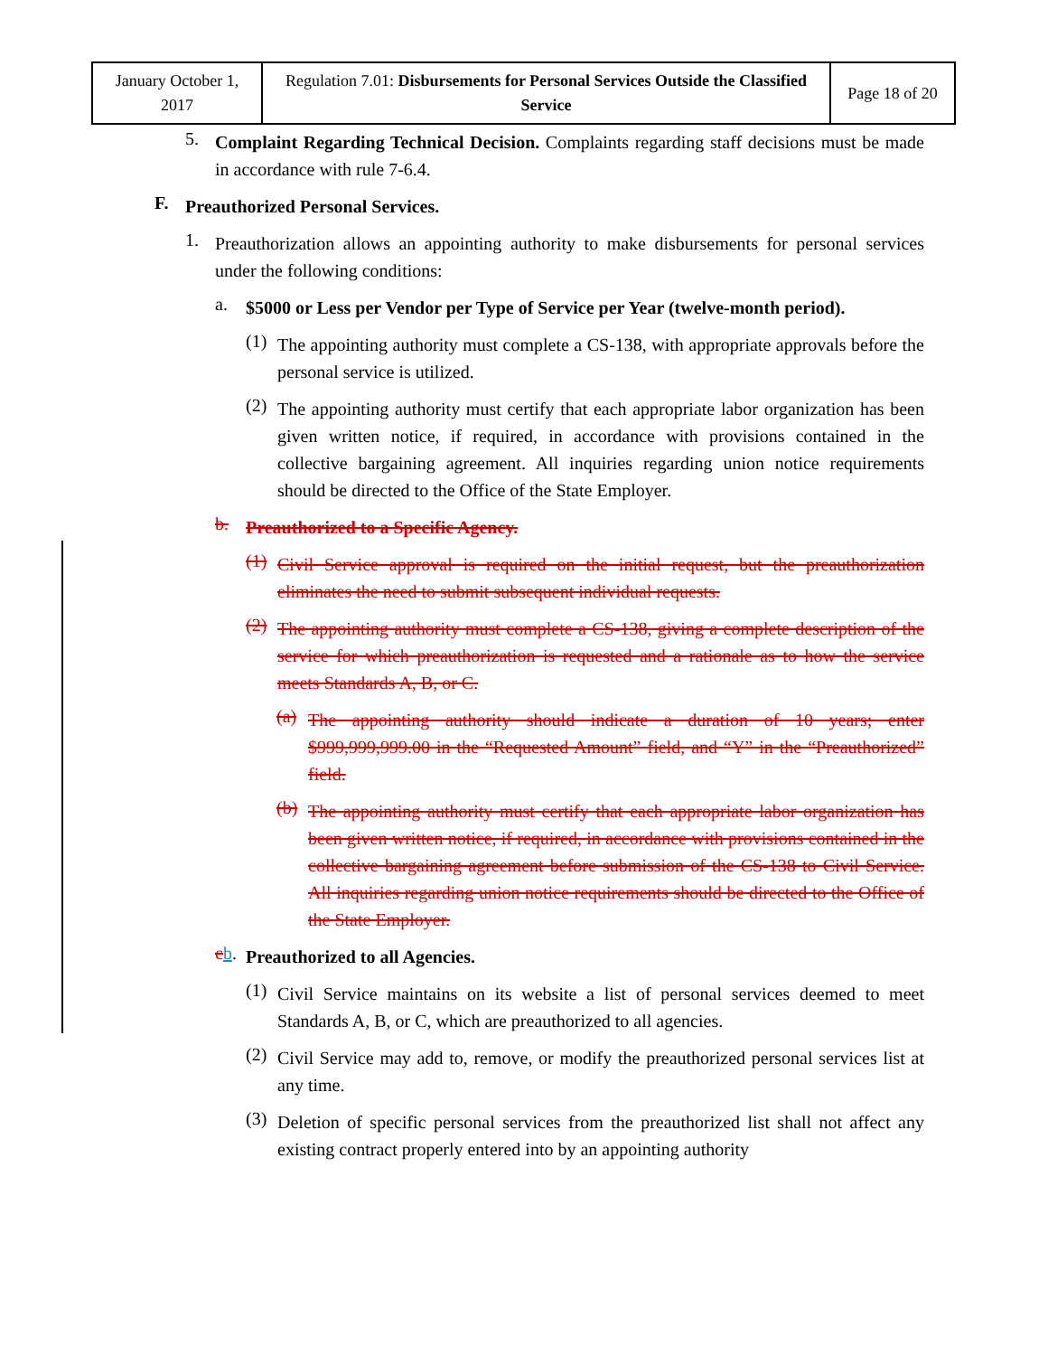| January October 1, 2017 | Regulation 7.01: Disbursements for Personal Services Outside the Classified Service | Page 18 of 20 |
5.
Complaint Regarding Technical Decision. Complaints regarding staff decisions must be made in accordance with rule 7-6.4.
F.
Preauthorized Personal Services.
1.
Preauthorization allows an appointing authority to make disbursements for personal services under the following conditions:
a.
$5000 or Less per Vendor per Type of Service per Year (twelve-month period).
(1)
The appointing authority must complete a CS-138, with appropriate approvals before the personal service is utilized.
(2)
The appointing authority must certify that each appropriate labor organization has been given written notice, if required, in accordance with provisions contained in the collective bargaining agreement. All inquiries regarding union notice requirements should be directed to the Office of the State Employer.
b.
Preauthorized to a Specific Agency.
(1)
Civil Service approval is required on the initial request, but the preauthorization eliminates the need to submit subsequent individual requests.
(2)
The appointing authority must complete a CS-138, giving a complete description of the service for which preauthorization is requested and a rationale as to how the service meets Standards A, B, or C.
(a)
The appointing authority should indicate a duration of 10 years; enter $999,999,999.00 in the “Requested Amount” field, and “Y” in the “Preauthorized” field.
(b)
The appointing authority must certify that each appropriate labor organization has been given written notice, if required, in accordance with provisions contained in the collective bargaining agreement before submission of the CS-138 to Civil Service. All inquiries regarding union notice requirements should be directed to the Office of the State Employer.
cb.
Preauthorized to all Agencies.
(1)
Civil Service maintains on its website a list of personal services deemed to meet Standards A, B, or C, which are preauthorized to all agencies.
(2)
Civil Service may add to, remove, or modify the preauthorized personal services list at any time.
(3)
Deletion of specific personal services from the preauthorized list shall not affect any existing contract properly entered into by an appointing authority